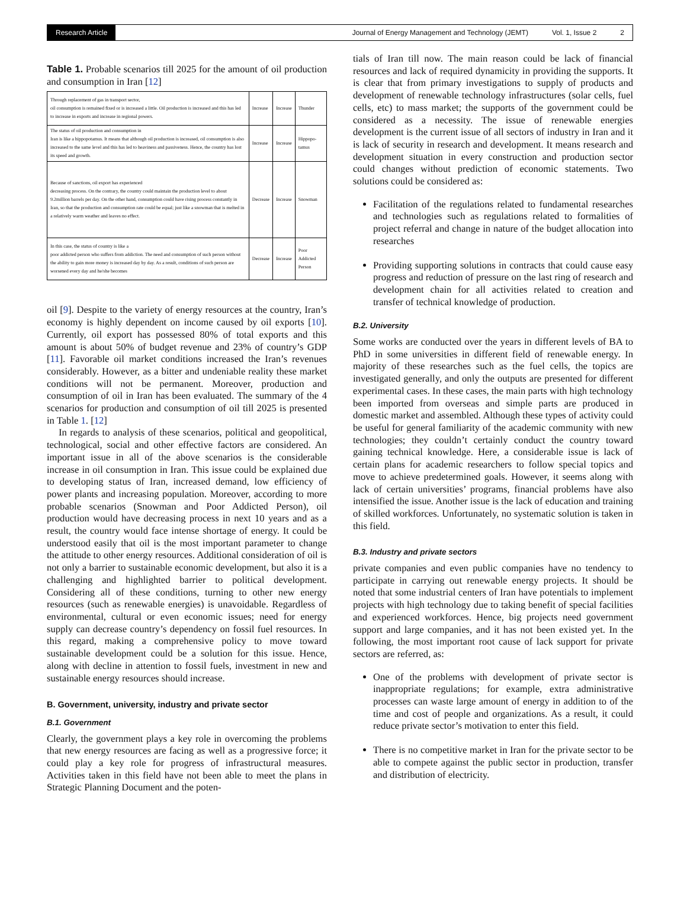Research Article Journal of Energy Management and Technology (JEMT) Vol. 1, Issue 2 2
Table 1. Probable scenarios till 2025 for the amount of oil production and consumption in Iran [12]
| Through replacement of gas in transport sector, oil consumption is remained fixed or is increased a little. Oil production is increased and this has led to increase in exports and increase in regional powers. | Increase | Increase | Thunder |
| The status of oil production and consumption in Iran is like a hippopotamus. It means that although oil production is increased, oil consumption is also increased to the same level and this has led to heaviness and passiveness. Hence, the country has lost its speed and growth. | Increase | Increase | Hippopo-tamus |
| Because of sanctions, oil export has experienced decreasing process. On the contrary, the country could maintain the production level to about 9.2million barrels per day. On the other hand, consumption could have rising process constantly in Iran, so that the production and consumption rate could be equal; just like a snowman that is melted in a relatively warm weather and leaves no effect. | Decrease | Increase | Snowman |
| In this case, the status of country is like a poor addicted person who suffers from addiction. The need and consumption of such person without the ability to gain more money is increased day by day. As a result, conditions of such person are worsened every day and he/she becomes | Decrease | Increase | Poor Addicted Person |
oil [9]. Despite to the variety of energy resources at the country, Iran’s economy is highly dependent on income caused by oil exports [10]. Currently, oil export has possessed 80% of total exports and this amount is about 50% of budget revenue and 23% of country’s GDP [11]. Favorable oil market conditions increased the Iran’s revenues considerably. However, as a bitter and undeniable reality these market conditions will not be permanent. Moreover, production and consumption of oil in Iran has been evaluated. The summary of the 4 scenarios for production and consumption of oil till 2025 is presented in Table 1. [12]
In regards to analysis of these scenarios, political and geopolitical, technological, social and other effective factors are considered. An important issue in all of the above scenarios is the considerable increase in oil consumption in Iran. This issue could be explained due to developing status of Iran, increased demand, low efficiency of power plants and increasing population. Moreover, according to more probable scenarios (Snowman and Poor Addicted Person), oil production would have decreasing process in next 10 years and as a result, the country would face intense shortage of energy. It could be understood easily that oil is the most important parameter to change the attitude to other energy resources. Additional consideration of oil is not only a barrier to sustainable economic development, but also it is a challenging and highlighted barrier to political development. Considering all of these conditions, turning to other new energy resources (such as renewable energies) is unavoidable. Regardless of environmental, cultural or even economic issues; need for energy supply can decrease country’s dependency on fossil fuel resources. In this regard, making a comprehensive policy to move toward sustainable development could be a solution for this issue. Hence, along with decline in attention to fossil fuels, investment in new and sustainable energy resources should increase.
B. Government, university, industry and private sector
B.1. Government
Clearly, the government plays a key role in overcoming the problems that new energy resources are facing as well as a progressive force; it could play a key role for progress of infrastructural measures. Activities taken in this field have not been able to meet the plans in Strategic Planning Document and the poten-
tials of Iran till now. The main reason could be lack of financial resources and lack of required dynamicity in providing the supports. It is clear that from primary investigations to supply of products and development of renewable technology infrastructures (solar cells, fuel cells, etc) to mass market; the supports of the government could be considered as a necessity. The issue of renewable energies development is the current issue of all sectors of industry in Iran and it is lack of security in research and development. It means research and development situation in every construction and production sector could changes without prediction of economic statements. Two solutions could be considered as:
Facilitation of the regulations related to fundamental researches and technologies such as regulations related to formalities of project referral and change in nature of the budget allocation into researches
Providing supporting solutions in contracts that could cause easy progress and reduction of pressure on the last ring of research and development chain for all activities related to creation and transfer of technical knowledge of production.
B.2. University
Some works are conducted over the years in different levels of BA to PhD in some universities in different field of renewable energy. In majority of these researches such as the fuel cells, the topics are investigated generally, and only the outputs are presented for different experimental cases. In these cases, the main parts with high technology been imported from overseas and simple parts are produced in domestic market and assembled. Although these types of activity could be useful for general familiarity of the academic community with new technologies; they couldn’t certainly conduct the country toward gaining technical knowledge. Here, a considerable issue is lack of certain plans for academic researchers to follow special topics and move to achieve predetermined goals. However, it seems along with lack of certain universities’ programs, financial problems have also intensified the issue. Another issue is the lack of education and training of skilled workforces. Unfortunately, no systematic solution is taken in this field.
B.3. Industry and private sectors
private companies and even public companies have no tendency to participate in carrying out renewable energy projects. It should be noted that some industrial centers of Iran have potentials to implement projects with high technology due to taking benefit of special facilities and experienced workforces. Hence, big projects need government support and large companies, and it has not been existed yet. In the following, the most important root cause of lack support for private sectors are referred, as:
One of the problems with development of private sector is inappropriate regulations; for example, extra administrative processes can waste large amount of energy in addition to of the time and cost of people and organizations. As a result, it could reduce private sector’s motivation to enter this field.
There is no competitive market in Iran for the private sector to be able to compete against the public sector in production, transfer and distribution of electricity.